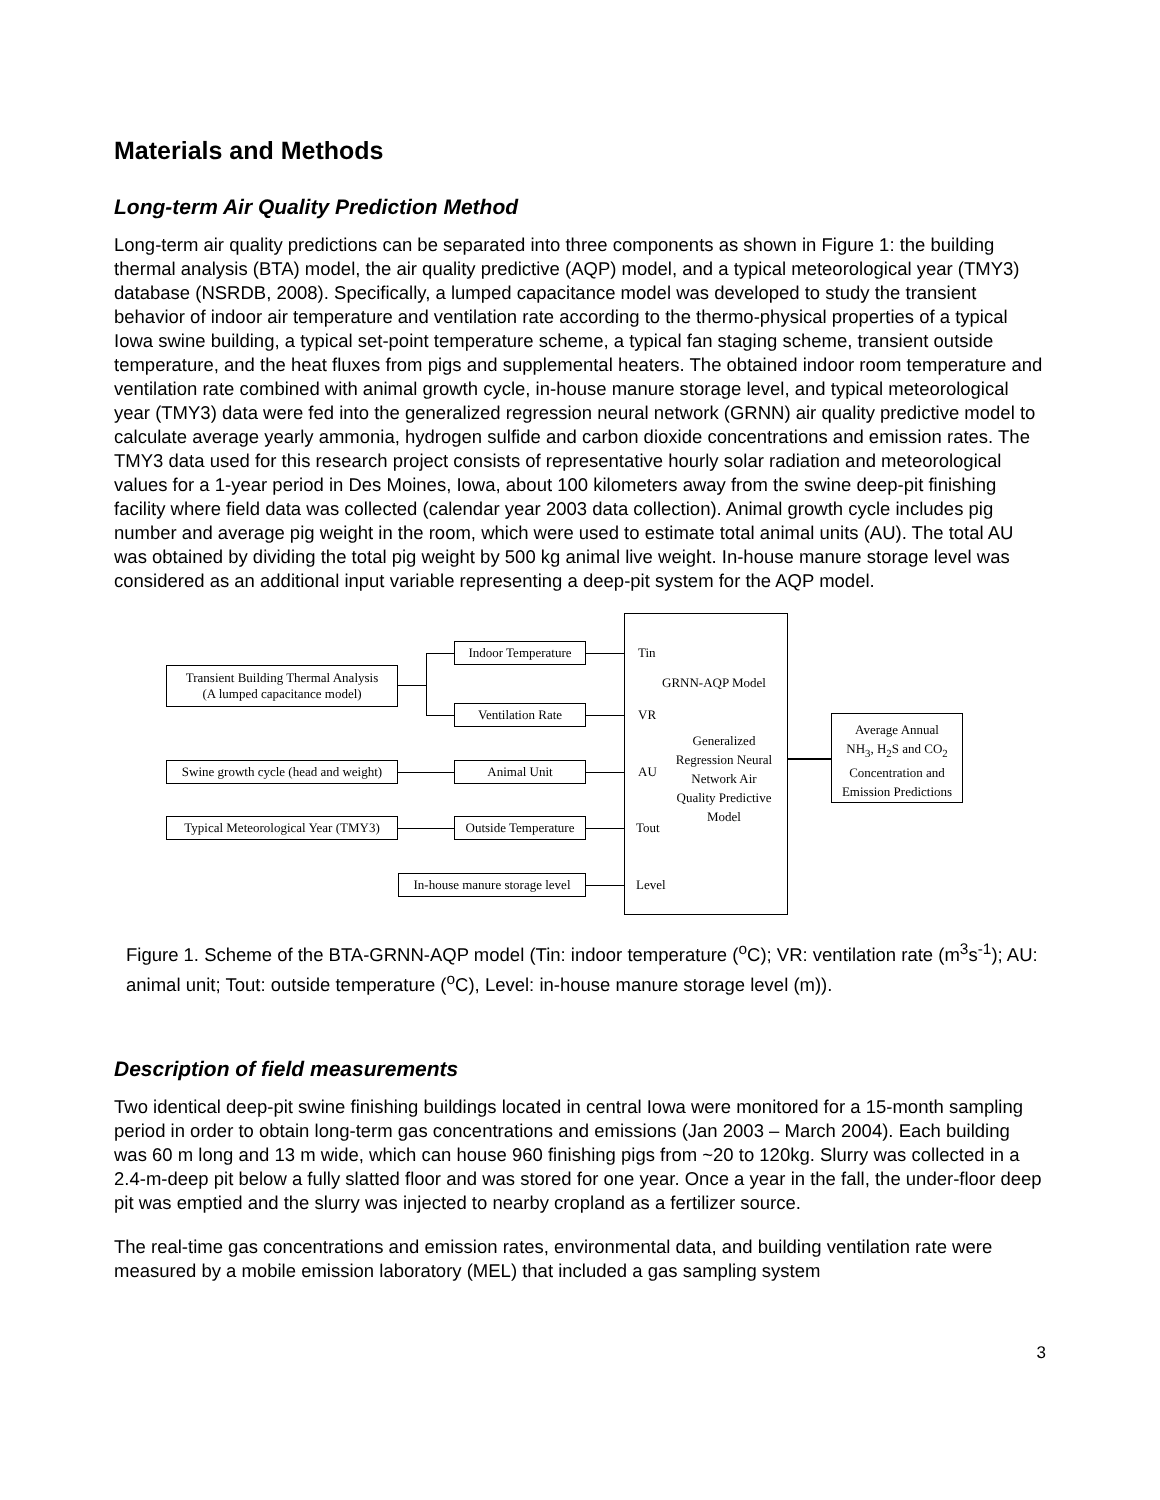Materials and Methods
Long-term Air Quality Prediction Method
Long-term air quality predictions can be separated into three components as shown in Figure 1: the building thermal analysis (BTA) model, the air quality predictive (AQP) model, and a typical meteorological year (TMY3) database (NSRDB, 2008). Specifically, a lumped capacitance model was developed to study the transient behavior of indoor air temperature and ventilation rate according to the thermo-physical properties of a typical Iowa swine building, a typical set-point temperature scheme, a typical fan staging scheme, transient outside temperature, and the heat fluxes from pigs and supplemental heaters. The obtained indoor room temperature and ventilation rate combined with animal growth cycle, in-house manure storage level, and typical meteorological year (TMY3) data were fed into the generalized regression neural network (GRNN) air quality predictive model to calculate average yearly ammonia, hydrogen sulfide and carbon dioxide concentrations and emission rates. The TMY3 data used for this research project consists of representative hourly solar radiation and meteorological values for a 1-year period in Des Moines, Iowa, about 100 kilometers away from the swine deep-pit finishing facility where field data was collected (calendar year 2003 data collection). Animal growth cycle includes pig number and average pig weight in the room, which were used to estimate total animal units (AU). The total AU was obtained by dividing the total pig weight by 500 kg animal live weight. In-house manure storage level was considered as an additional input variable representing a deep-pit system for the AQP model.
Transient Building Thermal Analysis
(A lumped capacitance model)
Indoor Temperature
Ventilation Rate
Swine growth cycle (head and weight)
Animal Unit
Typical Meteorological Year (TMY3)
Outside Temperature
In-house manure storage level
Tin
GRNN-AQP Model
VR
Generalized Regression Neural Network Air Quality Predictive Model
AU
Tout
Level
Average Annual
NH<sub>3</sub>, H<sub>2</sub>S and CO<sub>2</sub>
Concentration and
Emission Predictions
Figure 1. Scheme of the BTA-GRNN-AQP model (Tin: indoor temperature (<sup>o</sup>C); VR: ventilation rate (m<sup>3</sup>s<sup>-1</sup>); AU: animal unit; Tout: outside temperature (<sup>o</sup>C), Level: in-house manure storage level (m)).
Description of field measurements
Two identical deep-pit swine finishing buildings located in central Iowa were monitored for a 15-month sampling period in order to obtain long-term gas concentrations and emissions (Jan 2003 – March 2004). Each building was 60 m long and 13 m wide, which can house 960 finishing pigs from ~20 to 120kg. Slurry was collected in a 2.4-m-deep pit below a fully slatted floor and was stored for one year. Once a year in the fall, the under-floor deep pit was emptied and the slurry was injected to nearby cropland as a fertilizer source.
The real-time gas concentrations and emission rates, environmental data, and building ventilation rate were measured by a mobile emission laboratory (MEL) that included a gas sampling system
3